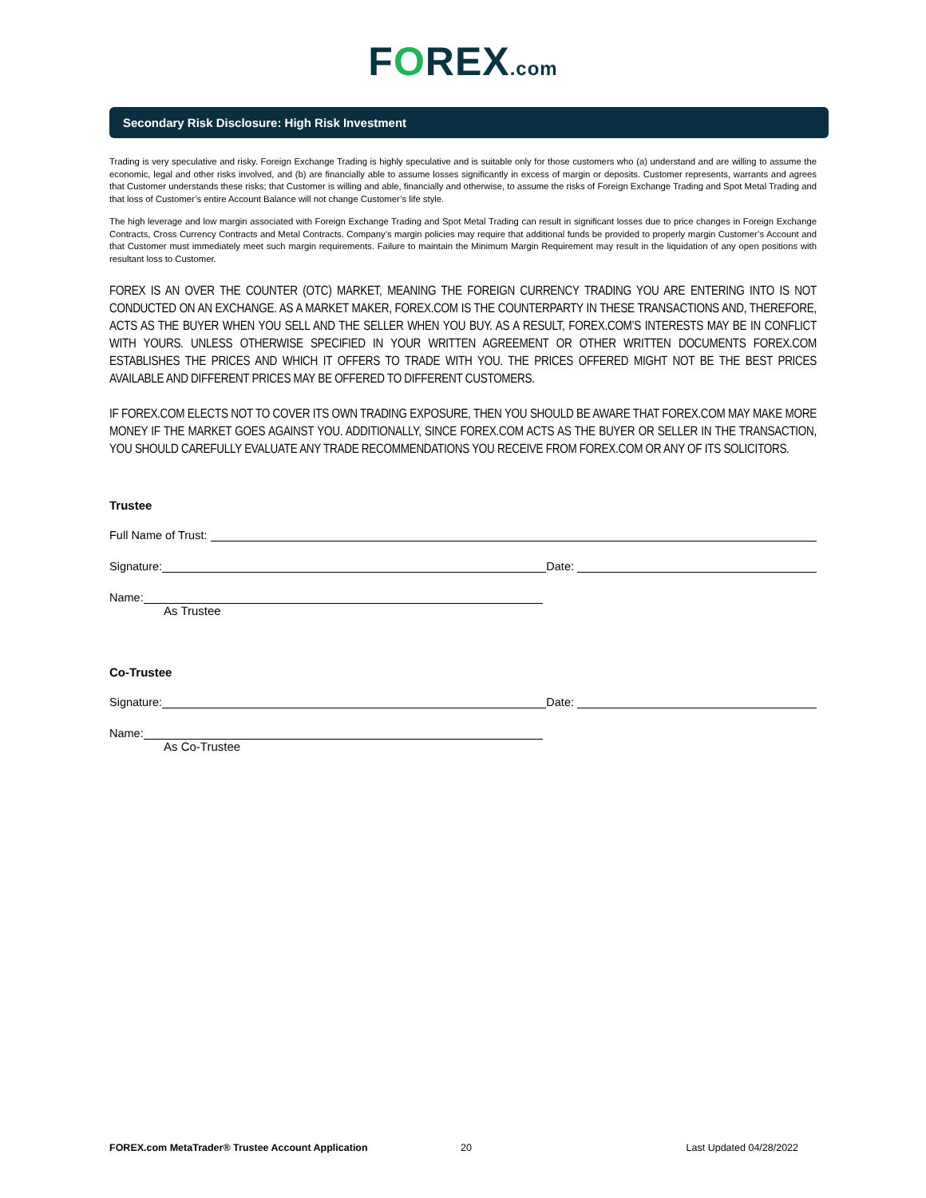FOREX.com
Secondary Risk Disclosure: High Risk Investment
Trading is very speculative and risky. Foreign Exchange Trading is highly speculative and is suitable only for those customers who (a) understand and are willing to assume the economic, legal and other risks involved, and (b) are financially able to assume losses significantly in excess of margin or deposits. Customer represents, warrants and agrees that Customer understands these risks; that Customer is willing and able, financially and otherwise, to assume the risks of Foreign Exchange Trading and Spot Metal Trading and that loss of Customer’s entire Account Balance will not change Customer’s life style.
The high leverage and low margin associated with Foreign Exchange Trading and Spot Metal Trading can result in significant losses due to price changes in Foreign Exchange Contracts, Cross Currency Contracts and Metal Contracts. Company’s margin policies may require that additional funds be provided to properly margin Customer’s Account and that Customer must immediately meet such margin requirements. Failure to maintain the Minimum Margin Requirement may result in the liquidation of any open positions with resultant loss to Customer.
FOREX IS AN OVER THE COUNTER (OTC) MARKET, MEANING THE FOREIGN CURRENCY TRADING YOU ARE ENTERING INTO IS NOT CONDUCTED ON AN EXCHANGE. AS A MARKET MAKER, FOREX.COM IS THE COUNTERPARTY IN THESE TRANSACTIONS AND, THEREFORE, ACTS AS THE BUYER WHEN YOU SELL AND THE SELLER WHEN YOU BUY. AS A RESULT, FOREX.COM’S INTERESTS MAY BE IN CONFLICT WITH YOURS. UNLESS OTHERWISE SPECIFIED IN YOUR WRITTEN AGREEMENT OR OTHER WRITTEN DOCUMENTS FOREX.COM ESTABLISHES THE PRICES AND WHICH IT OFFERS TO TRADE WITH YOU. THE PRICES OFFERED MIGHT NOT BE THE BEST PRICES AVAILABLE AND DIFFERENT PRICES MAY BE OFFERED TO DIFFERENT CUSTOMERS.
IF FOREX.COM ELECTS NOT TO COVER ITS OWN TRADING EXPOSURE, THEN YOU SHOULD BE AWARE THAT FOREX.COM MAY MAKE MORE MONEY IF THE MARKET GOES AGAINST YOU. ADDITIONALLY, SINCE FOREX.COM ACTS AS THE BUYER OR SELLER IN THE TRANSACTION, YOU SHOULD CAREFULLY EVALUATE ANY TRADE RECOMMENDATIONS YOU RECEIVE FROM FOREX.COM OR ANY OF ITS SOLICITORS.
Trustee
Full Name of Trust:
Signature:
Date:
Name:
As Trustee
Co-Trustee
Signature:
Date:
Name:
As Co-Trustee
FOREX.com MetaTrader® Trustee Account Application 20 Last Updated 04/28/2022